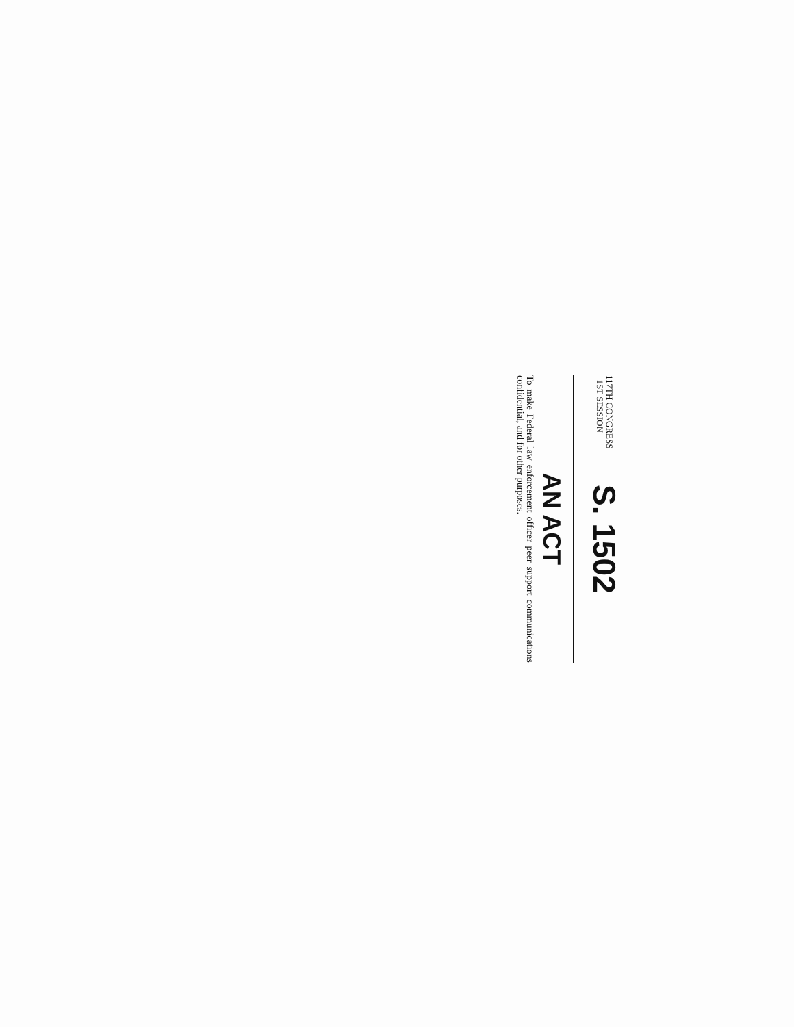117TH CONGRESS
1ST SESSION
S. 1502
AN ACT
To make Federal law enforcement officer peer support communications confidential, and for other purposes.